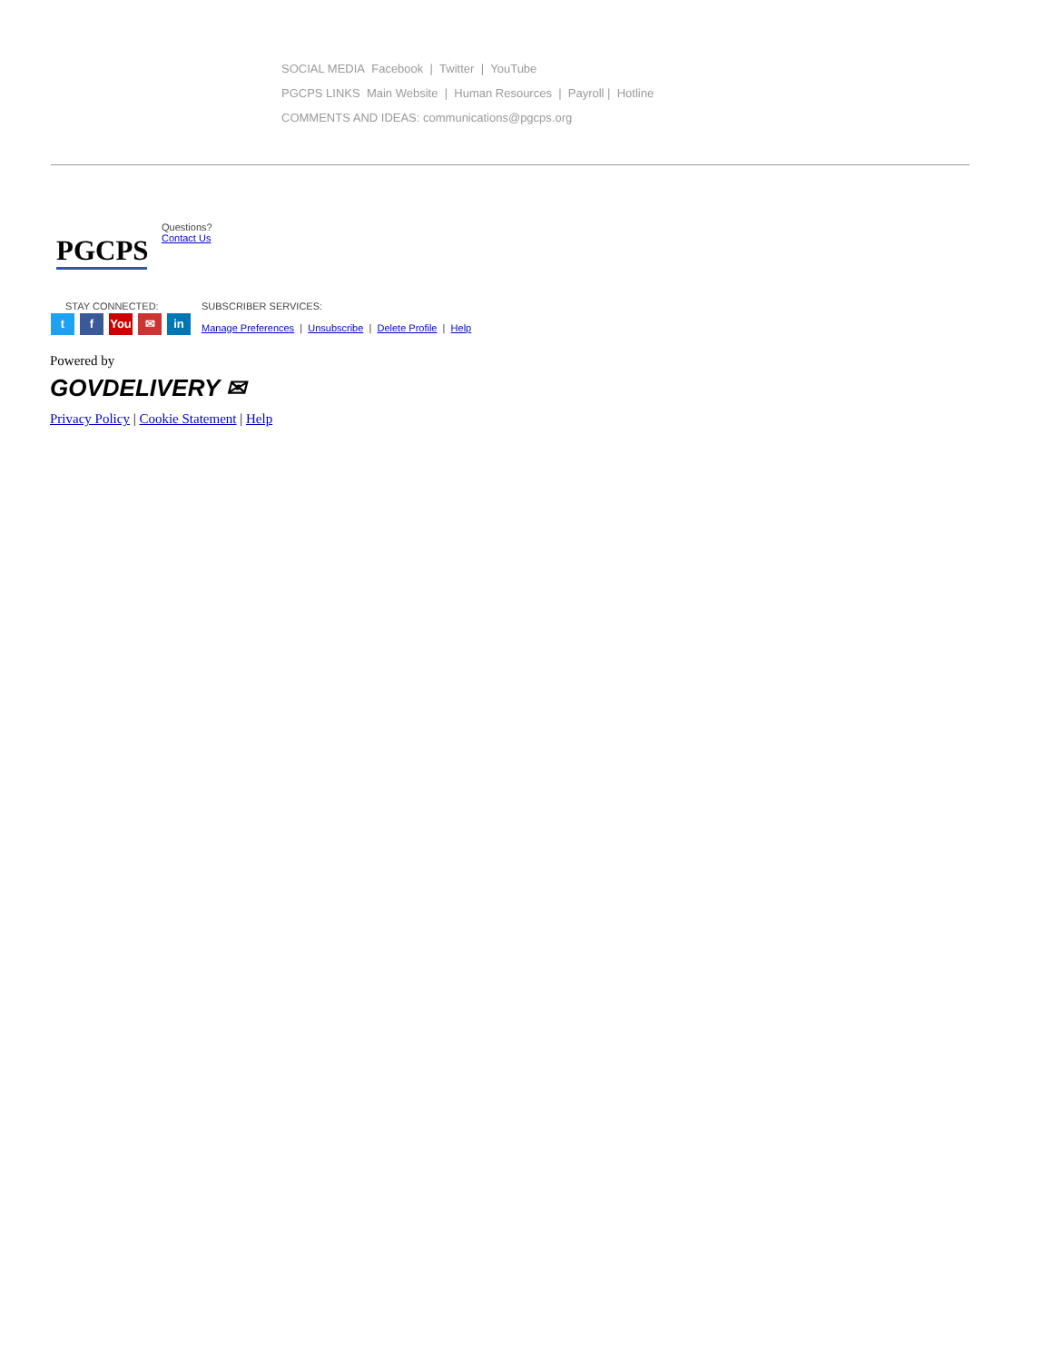SOCIAL MEDIA Facebook | Twitter | YouTube
PGCPS LINKS Main Website | Human Resources | Payroll | Hotline
COMMENTS AND IDEAS: communications@pgcps.org
PGCPS
Questions?
Contact Us
STAY CONNECTED:
tf You ✉ in
SUBSCRIBER SERVICES:
Manage Preferences | Unsubscribe | Delete Profile | Help
Powered by
GOVDELIVERY ✉
Privacy Policy | Cookie Statement | Help